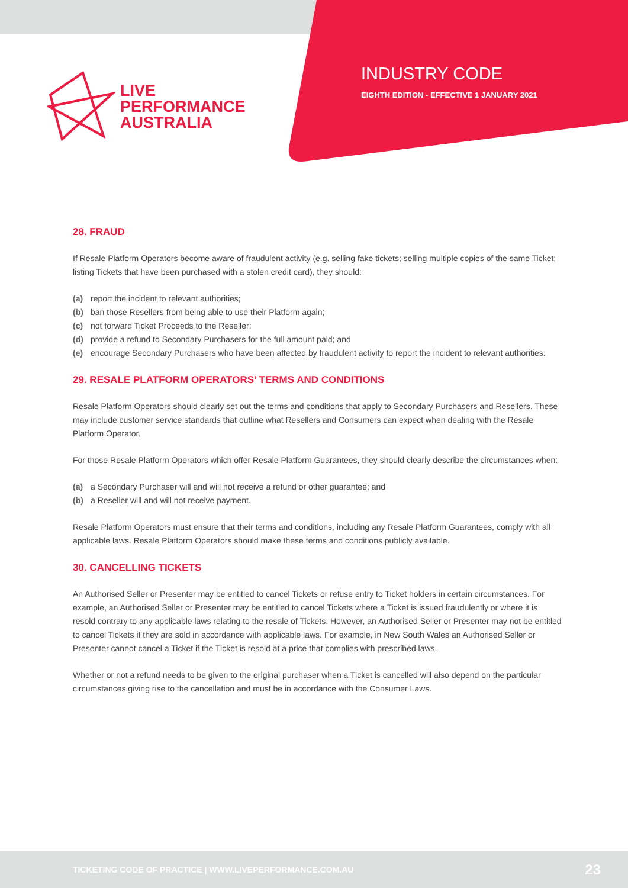LIVE
PERFORMANCE
AUSTRALIA
INDUSTRY CODE
EIGHTH EDITION - EFFECTIVE 1 JANUARY 2021
28. FRAUD
If Resale Platform Operators become aware of fraudulent activity (e.g. selling fake tickets; selling multiple copies of the same Ticket; listing Tickets that have been purchased with a stolen credit card), they should:
(a) report the incident to relevant authorities;
(b) ban those Resellers from being able to use their Platform again;
(c) not forward Ticket Proceeds to the Reseller;
(d) provide a refund to Secondary Purchasers for the full amount paid; and
(e) encourage Secondary Purchasers who have been affected by fraudulent activity to report the incident to relevant authorities.
29. RESALE PLATFORM OPERATORS’ TERMS AND CONDITIONS
Resale Platform Operators should clearly set out the terms and conditions that apply to Secondary Purchasers and Resellers. These may include customer service standards that outline what Resellers and Consumers can expect when dealing with the Resale Platform Operator.
For those Resale Platform Operators which offer Resale Platform Guarantees, they should clearly describe the circumstances when:
(a) a Secondary Purchaser will and will not receive a refund or other guarantee; and
(b) a Reseller will and will not receive payment.
Resale Platform Operators must ensure that their terms and conditions, including any Resale Platform Guarantees, comply with all applicable laws. Resale Platform Operators should make these terms and conditions publicly available.
30. CANCELLING TICKETS
An Authorised Seller or Presenter may be entitled to cancel Tickets or refuse entry to Ticket holders in certain circumstances. For example, an Authorised Seller or Presenter may be entitled to cancel Tickets where a Ticket is issued fraudulently or where it is resold contrary to any applicable laws relating to the resale of Tickets. However, an Authorised Seller or Presenter may not be entitled to cancel Tickets if they are sold in accordance with applicable laws. For example, in New South Wales an Authorised Seller or Presenter cannot cancel a Ticket if the Ticket is resold at a price that complies with prescribed laws.
Whether or not a refund needs to be given to the original purchaser when a Ticket is cancelled will also depend on the particular circumstances giving rise to the cancellation and must be in accordance with the Consumer Laws.
TICKETING CODE OF PRACTICE | WWW.LIVEPERFORMANCE.COM.AU 23